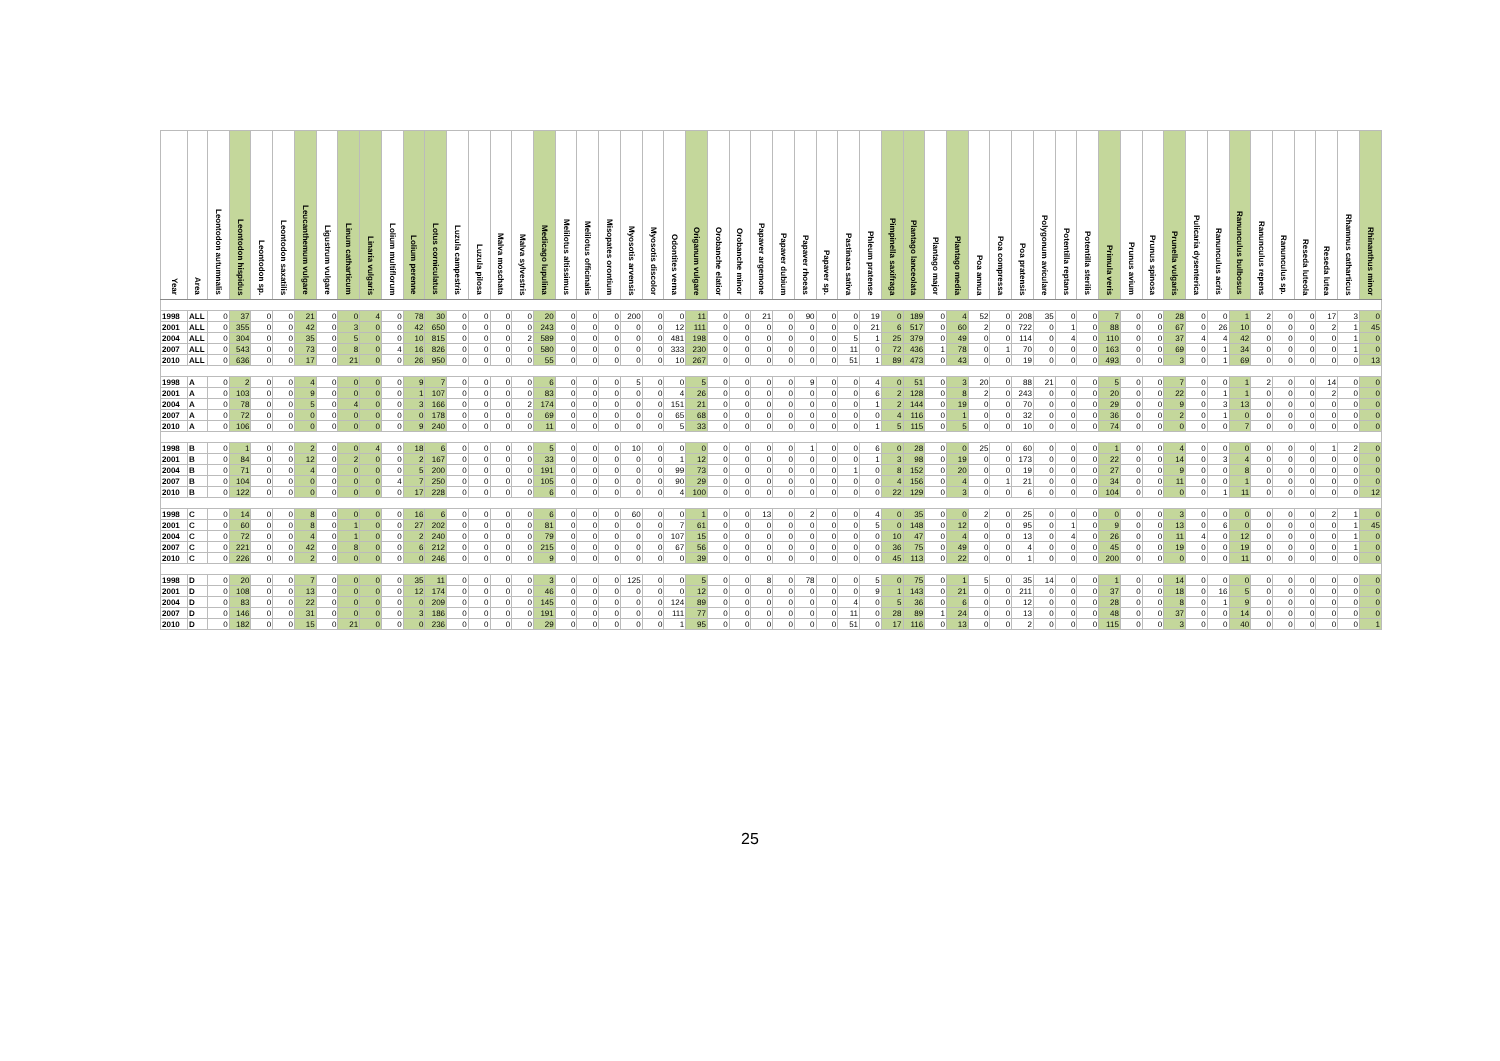| Year | Area | Leontodon autumnalis | Leontodon hispidus | Leontodon sp. | Leontodon saxatilis | Leucanthemum vulgare | Ligustrum vulgare | Linum catharticum | Linaria vulgaris | Lolium multiflorum | Lolium perenne | Lotus corniculatus | Luzula campestris | Luzula pilosa | Malva moschata | Malva sylvestris | Medicago lupulina | Melilotus altissimus | Melilotus officinalis | Misopates orontium | Myosotis arvensis | Myosotis discolor | Odontites verna | Origanum vulgare | Orobanche elatior | Orobanche minor | Papaver argemone | Papaver dubium | Papaver rhoeas | Papaver sp. | Pastinaca sativa | Phleum pratense | Pimpinella saxifraga | Plantago lanceolata | Plantago major | Plantago media | Poa annua | Poa compressa | Poa pratensis | Polygonum aviculare | Potentilla reptans | Potentilla sterilis | Primula veris | Prunus avium | Prunus spinosa | Prunella vulgaris | Pulicaria dysenterica | Ranunculus acris | Ranunculus bulbosus | Ranunculus repens | Ranunculus sp. | Reseda luteola | Reseda lutea | Rhamnus catharticus | Rhinanthus minor |
| --- | --- | --- | --- | --- | --- | --- | --- | --- | --- | --- | --- | --- | --- | --- | --- | --- | --- | --- | --- | --- | --- | --- | --- | --- | --- | --- | --- | --- | --- | --- | --- | --- | --- | --- | --- | --- | --- | --- | --- | --- | --- | --- | --- | --- | --- | --- | --- | --- | --- | --- | --- | --- | --- | --- | --- |
| 1998 | ALL | 0 | 37 | 0 | 0 | 21 | 0 | 0 | 4 | 0 | 78 | 30 | 0 | 0 | 0 | 0 | 20 | 0 | 0 | 0 | 200 | 0 | 0 | 11 | 0 | 0 | 21 | 0 | 90 | 0 | 0 | 19 | 0 | 189 | 0 | 4 | 52 | 0 | 208 | 35 | 0 | 0 | 7 | 0 | 0 | 28 | 0 | 0 | 1 | 2 | 0 | 0 | 17 | 3 | 0 |
| 2001 | ALL | 0 | 355 | 0 | 0 | 42 | 0 | 3 | 0 | 0 | 42 | 650 | 0 | 0 | 0 | 0 | 243 | 0 | 0 | 0 | 0 | 0 | 12 | 111 | 0 | 0 | 0 | 0 | 0 | 0 | 0 | 21 | 6 | 517 | 0 | 60 | 2 | 0 | 722 | 0 | 1 | 0 | 88 | 0 | 0 | 67 | 0 | 26 | 10 | 0 | 0 | 0 | 2 | 1 | 45 |
| 2004 | ALL | 0 | 304 | 0 | 0 | 35 | 0 | 5 | 0 | 0 | 10 | 815 | 0 | 0 | 0 | 2 | 589 | 0 | 0 | 0 | 0 | 0 | 481 | 198 | 0 | 0 | 0 | 0 | 0 | 0 | 5 | 1 | 25 | 379 | 0 | 49 | 0 | 0 | 114 | 0 | 4 | 0 | 110 | 0 | 0 | 37 | 4 | 4 | 42 | 0 | 0 | 0 | 0 | 1 | 0 |
| 2007 | ALL | 0 | 543 | 0 | 0 | 73 | 0 | 8 | 0 | 4 | 16 | 826 | 0 | 0 | 0 | 0 | 580 | 0 | 0 | 0 | 0 | 0 | 333 | 230 | 0 | 0 | 0 | 0 | 0 | 0 | 11 | 0 | 72 | 436 | 1 | 78 | 0 | 1 | 70 | 0 | 0 | 0 | 163 | 0 | 0 | 69 | 0 | 1 | 34 | 0 | 0 | 0 | 0 | 1 | 0 |
| 2010 | ALL | 0 | 636 | 0 | 0 | 17 | 0 | 21 | 0 | 0 | 26 | 950 | 0 | 0 | 0 | 0 | 55 | 0 | 0 | 0 | 0 | 0 | 10 | 267 | 0 | 0 | 0 | 0 | 0 | 0 | 51 | 1 | 89 | 473 | 0 | 43 | 0 | 0 | 19 | 0 | 0 | 0 | 493 | 0 | 0 | 3 | 0 | 1 | 69 | 0 | 0 | 0 | 0 | 0 | 13 |
| 1998 | A | 0 | 2 | 0 | 0 | 4 | 0 | 0 | 0 | 0 | 9 | 7 | 0 | 0 | 0 | 0 | 6 | 0 | 0 | 0 | 5 | 0 | 0 | 5 | 0 | 0 | 0 | 0 | 9 | 0 | 0 | 4 | 0 | 51 | 0 | 3 | 20 | 0 | 88 | 21 | 0 | 0 | 5 | 0 | 0 | 7 | 0 | 0 | 1 | 2 | 0 | 0 | 14 | 0 | 0 |
| 2001 | A | 0 | 103 | 0 | 0 | 9 | 0 | 0 | 0 | 0 | 1 | 107 | 0 | 0 | 0 | 0 | 83 | 0 | 0 | 0 | 0 | 0 | 4 | 26 | 0 | 0 | 0 | 0 | 0 | 0 | 0 | 6 | 2 | 128 | 0 | 8 | 2 | 0 | 243 | 0 | 0 | 0 | 20 | 0 | 0 | 22 | 0 | 1 | 1 | 0 | 0 | 0 | 2 | 0 | 0 |
| 2004 | A | 0 | 78 | 0 | 0 | 5 | 0 | 4 | 0 | 0 | 3 | 166 | 0 | 0 | 0 | 2 | 174 | 0 | 0 | 0 | 0 | 0 | 151 | 21 | 0 | 0 | 0 | 0 | 0 | 0 | 0 | 1 | 2 | 144 | 0 | 19 | 0 | 0 | 70 | 0 | 0 | 0 | 29 | 0 | 0 | 9 | 0 | 3 | 13 | 0 | 0 | 0 | 0 | 0 | 0 |
| 2007 | A | 0 | 72 | 0 | 0 | 0 | 0 | 0 | 0 | 0 | 0 | 178 | 0 | 0 | 0 | 0 | 69 | 0 | 0 | 0 | 0 | 0 | 65 | 68 | 0 | 0 | 0 | 0 | 0 | 0 | 0 | 0 | 4 | 116 | 0 | 1 | 0 | 0 | 32 | 0 | 0 | 0 | 36 | 0 | 0 | 2 | 0 | 1 | 0 | 0 | 0 | 0 | 0 | 0 | 0 |
| 2010 | A | 0 | 106 | 0 | 0 | 0 | 0 | 0 | 0 | 0 | 9 | 240 | 0 | 0 | 0 | 0 | 11 | 0 | 0 | 0 | 0 | 0 | 5 | 33 | 0 | 0 | 0 | 0 | 0 | 0 | 0 | 1 | 5 | 115 | 0 | 5 | 0 | 0 | 10 | 0 | 0 | 0 | 74 | 0 | 0 | 0 | 0 | 0 | 7 | 0 | 0 | 0 | 0 | 0 | 0 |
| 1998 | B | 0 | 1 | 0 | 0 | 2 | 0 | 0 | 4 | 0 | 18 | 6 | 0 | 0 | 0 | 0 | 5 | 0 | 0 | 0 | 10 | 0 | 0 | 0 | 0 | 0 | 0 | 0 | 1 | 0 | 0 | 6 | 0 | 28 | 0 | 0 | 25 | 0 | 60 | 0 | 0 | 0 | 1 | 0 | 0 | 4 | 0 | 0 | 0 | 0 | 0 | 0 | 1 | 2 | 0 |
| 2001 | B | 0 | 84 | 0 | 0 | 12 | 0 | 2 | 0 | 0 | 2 | 167 | 0 | 0 | 0 | 0 | 33 | 0 | 0 | 0 | 0 | 0 | 1 | 12 | 0 | 0 | 0 | 0 | 0 | 0 | 0 | 1 | 3 | 98 | 0 | 19 | 0 | 0 | 173 | 0 | 0 | 0 | 22 | 0 | 0 | 14 | 0 | 3 | 4 | 0 | 0 | 0 | 0 | 0 | 0 |
| 2004 | B | 0 | 71 | 0 | 0 | 4 | 0 | 0 | 0 | 0 | 5 | 200 | 0 | 0 | 0 | 0 | 191 | 0 | 0 | 0 | 0 | 0 | 99 | 73 | 0 | 0 | 0 | 0 | 0 | 0 | 1 | 0 | 8 | 152 | 0 | 20 | 0 | 0 | 19 | 0 | 0 | 0 | 27 | 0 | 0 | 9 | 0 | 0 | 8 | 0 | 0 | 0 | 0 | 0 | 0 |
| 2007 | B | 0 | 104 | 0 | 0 | 0 | 0 | 0 | 0 | 4 | 7 | 250 | 0 | 0 | 0 | 0 | 105 | 0 | 0 | 0 | 0 | 0 | 90 | 29 | 0 | 0 | 0 | 0 | 0 | 0 | 0 | 0 | 4 | 156 | 0 | 4 | 0 | 1 | 21 | 0 | 0 | 0 | 34 | 0 | 0 | 11 | 0 | 0 | 1 | 0 | 0 | 0 | 0 | 0 | 0 |
| 2010 | B | 0 | 122 | 0 | 0 | 0 | 0 | 0 | 0 | 0 | 17 | 228 | 0 | 0 | 0 | 0 | 6 | 0 | 0 | 0 | 0 | 0 | 4 | 100 | 0 | 0 | 0 | 0 | 0 | 0 | 0 | 0 | 22 | 129 | 0 | 3 | 0 | 0 | 6 | 0 | 0 | 0 | 104 | 0 | 0 | 0 | 0 | 1 | 11 | 0 | 0 | 0 | 0 | 0 | 12 |
| 1998 | C | 0 | 14 | 0 | 0 | 8 | 0 | 0 | 0 | 0 | 16 | 6 | 0 | 0 | 0 | 0 | 6 | 0 | 0 | 0 | 60 | 0 | 0 | 1 | 0 | 0 | 13 | 0 | 2 | 0 | 0 | 4 | 0 | 35 | 0 | 0 | 2 | 0 | 25 | 0 | 0 | 0 | 0 | 0 | 0 | 3 | 0 | 0 | 0 | 0 | 0 | 0 | 2 | 1 | 0 |
| 2001 | C | 0 | 60 | 0 | 0 | 8 | 0 | 1 | 0 | 0 | 27 | 202 | 0 | 0 | 0 | 0 | 81 | 0 | 0 | 0 | 0 | 0 | 7 | 61 | 0 | 0 | 0 | 0 | 0 | 0 | 0 | 5 | 0 | 148 | 0 | 12 | 0 | 0 | 95 | 0 | 1 | 0 | 9 | 0 | 0 | 13 | 0 | 6 | 0 | 0 | 0 | 0 | 0 | 1 | 45 |
| 2004 | C | 0 | 72 | 0 | 0 | 4 | 0 | 1 | 0 | 0 | 2 | 240 | 0 | 0 | 0 | 0 | 79 | 0 | 0 | 0 | 0 | 0 | 107 | 15 | 0 | 0 | 0 | 0 | 0 | 0 | 0 | 0 | 10 | 47 | 0 | 4 | 0 | 0 | 13 | 0 | 4 | 0 | 26 | 0 | 0 | 11 | 4 | 0 | 12 | 0 | 0 | 0 | 0 | 1 | 0 |
| 2007 | C | 0 | 221 | 0 | 0 | 42 | 0 | 8 | 0 | 0 | 6 | 212 | 0 | 0 | 0 | 0 | 215 | 0 | 0 | 0 | 0 | 0 | 67 | 56 | 0 | 0 | 0 | 0 | 0 | 0 | 0 | 0 | 36 | 75 | 0 | 49 | 0 | 0 | 4 | 0 | 0 | 0 | 45 | 0 | 0 | 19 | 0 | 0 | 19 | 0 | 0 | 0 | 0 | 1 | 0 |
| 2010 | C | 0 | 226 | 0 | 0 | 2 | 0 | 0 | 0 | 0 | 0 | 246 | 0 | 0 | 0 | 0 | 9 | 0 | 0 | 0 | 0 | 0 | 0 | 39 | 0 | 0 | 0 | 0 | 0 | 0 | 0 | 0 | 45 | 113 | 0 | 22 | 0 | 0 | 1 | 0 | 0 | 0 | 200 | 0 | 0 | 0 | 0 | 0 | 11 | 0 | 0 | 0 | 0 | 0 | 0 |
| 1998 | D | 0 | 20 | 0 | 0 | 7 | 0 | 0 | 0 | 0 | 35 | 11 | 0 | 0 | 0 | 0 | 3 | 0 | 0 | 0 | 125 | 0 | 0 | 5 | 0 | 0 | 8 | 0 | 78 | 0 | 0 | 5 | 0 | 75 | 0 | 1 | 5 | 0 | 35 | 14 | 0 | 0 | 1 | 0 | 0 | 14 | 0 | 0 | 0 | 0 | 0 | 0 | 0 | 0 | 0 |
| 2001 | D | 0 | 108 | 0 | 0 | 13 | 0 | 0 | 0 | 0 | 12 | 174 | 0 | 0 | 0 | 0 | 46 | 0 | 0 | 0 | 0 | 0 | 0 | 12 | 0 | 0 | 0 | 0 | 0 | 0 | 0 | 9 | 1 | 143 | 0 | 21 | 0 | 0 | 211 | 0 | 0 | 0 | 37 | 0 | 0 | 18 | 0 | 16 | 5 | 0 | 0 | 0 | 0 | 0 | 0 |
| 2004 | D | 0 | 83 | 0 | 0 | 22 | 0 | 0 | 0 | 0 | 0 | 209 | 0 | 0 | 0 | 0 | 145 | 0 | 0 | 0 | 0 | 0 | 124 | 89 | 0 | 0 | 0 | 0 | 0 | 0 | 4 | 0 | 5 | 36 | 0 | 6 | 0 | 0 | 12 | 0 | 0 | 0 | 28 | 0 | 0 | 8 | 0 | 1 | 9 | 0 | 0 | 0 | 0 | 0 | 0 |
| 2007 | D | 0 | 146 | 0 | 0 | 31 | 0 | 0 | 0 | 0 | 3 | 186 | 0 | 0 | 0 | 0 | 191 | 0 | 0 | 0 | 0 | 0 | 111 | 77 | 0 | 0 | 0 | 0 | 0 | 0 | 11 | 0 | 28 | 89 | 1 | 24 | 0 | 0 | 13 | 0 | 0 | 0 | 48 | 0 | 0 | 37 | 0 | 0 | 14 | 0 | 0 | 0 | 0 | 0 | 0 |
| 2010 | D | 0 | 182 | 0 | 0 | 15 | 0 | 21 | 0 | 0 | 0 | 236 | 0 | 0 | 0 | 0 | 29 | 0 | 0 | 0 | 0 | 0 | 1 | 95 | 0 | 0 | 0 | 0 | 0 | 0 | 51 | 0 | 17 | 116 | 0 | 13 | 0 | 0 | 2 | 0 | 0 | 0 | 115 | 0 | 0 | 3 | 0 | 0 | 40 | 0 | 0 | 0 | 0 | 0 | 1 |
25